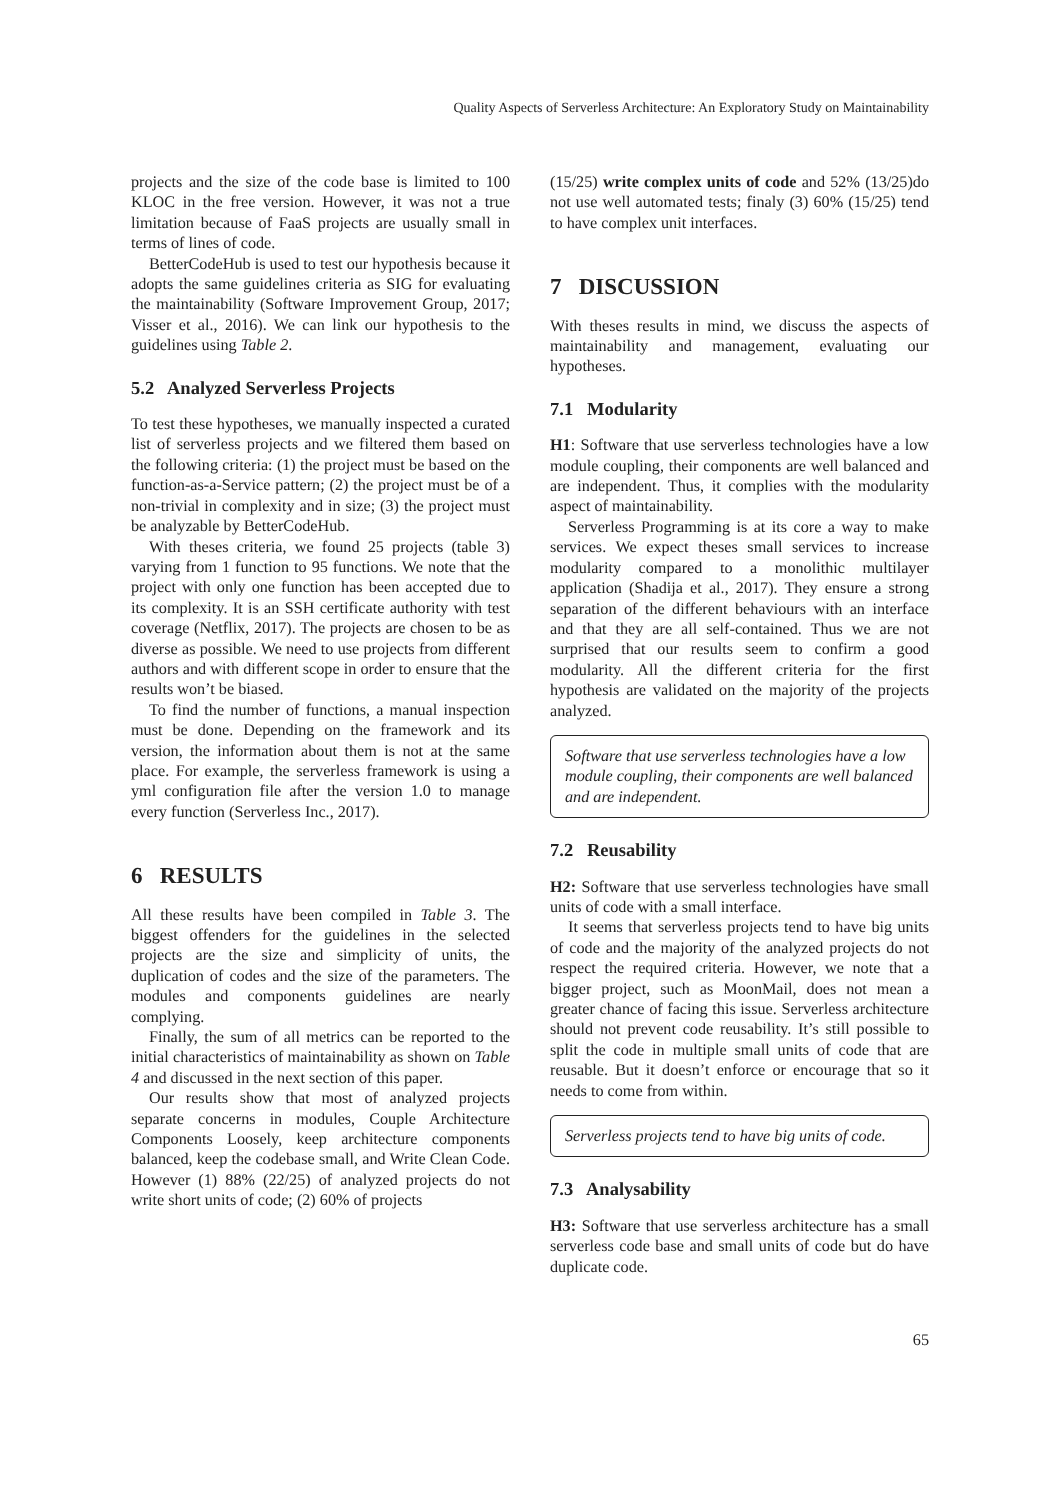Quality Aspects of Serverless Architecture: An Exploratory Study on Maintainability
projects and the size of the code base is limited to 100 KLOC in the free version. However, it was not a true limitation because of FaaS projects are usually small in terms of lines of code.
BetterCodeHub is used to test our hypothesis because it adopts the same guidelines criteria as SIG for evaluating the maintainability (Software Improvement Group, 2017; Visser et al., 2016). We can link our hypothesis to the guidelines using Table 2.
5.2 Analyzed Serverless Projects
To test these hypotheses, we manually inspected a curated list of serverless projects and we filtered them based on the following criteria: (1) the project must be based on the function-as-a-Service pattern; (2) the project must be of a non-trivial in complexity and in size; (3) the project must be analyzable by BetterCodeHub.
With theses criteria, we found 25 projects (table 3) varying from 1 function to 95 functions. We note that the project with only one function has been accepted due to its complexity. It is an SSH certificate authority with test coverage (Netflix, 2017). The projects are chosen to be as diverse as possible. We need to use projects from different authors and with different scope in order to ensure that the results won’t be biased.
To find the number of functions, a manual inspection must be done. Depending on the framework and its version, the information about them is not at the same place. For example, the serverless framework is using a yml configuration file after the version 1.0 to manage every function (Serverless Inc., 2017).
6 RESULTS
All these results have been compiled in Table 3. The biggest offenders for the guidelines in the selected projects are the size and simplicity of units, the duplication of codes and the size of the parameters. The modules and components guidelines are nearly complying.
Finally, the sum of all metrics can be reported to the initial characteristics of maintainability as shown on Table 4 and discussed in the next section of this paper.
Our results show that most of analyzed projects separate concerns in modules, Couple Architecture Components Loosely, keep architecture components balanced, keep the codebase small, and Write Clean Code. However (1) 88% (22/25) of analyzed projects do not write short units of code; (2) 60% of projects
(15/25) write complex units of code and 52% (13/25)do not use well automated tests; finaly (3) 60% (15/25) tend to have complex unit interfaces.
7 DISCUSSION
With theses results in mind, we discuss the aspects of maintainability and management, evaluating our hypotheses.
7.1 Modularity
H1: Software that use serverless technologies have a low module coupling, their components are well balanced and are independent. Thus, it complies with the modularity aspect of maintainability.
Serverless Programming is at its core a way to make services. We expect theses small services to increase modularity compared to a monolithic multilayer application (Shadija et al., 2017). They ensure a strong separation of the different behaviours with an interface and that they are all self-contained. Thus we are not surprised that our results seem to confirm a good modularity. All the different criteria for the first hypothesis are validated on the majority of the projects analyzed.
Software that use serverless technologies have a low module coupling, their components are well balanced and are independent.
7.2 Reusability
H2: Software that use serverless technologies have small units of code with a small interface.
It seems that serverless projects tend to have big units of code and the majority of the analyzed projects do not respect the required criteria. However, we note that a bigger project, such as MoonMail, does not mean a greater chance of facing this issue. Serverless architecture should not prevent code reusability. It’s still possible to split the code in multiple small units of code that are reusable. But it doesn’t enforce or encourage that so it needs to come from within.
Serverless projects tend to have big units of code.
7.3 Analysability
H3: Software that use serverless architecture has a small serverless code base and small units of code but do have duplicate code.
65